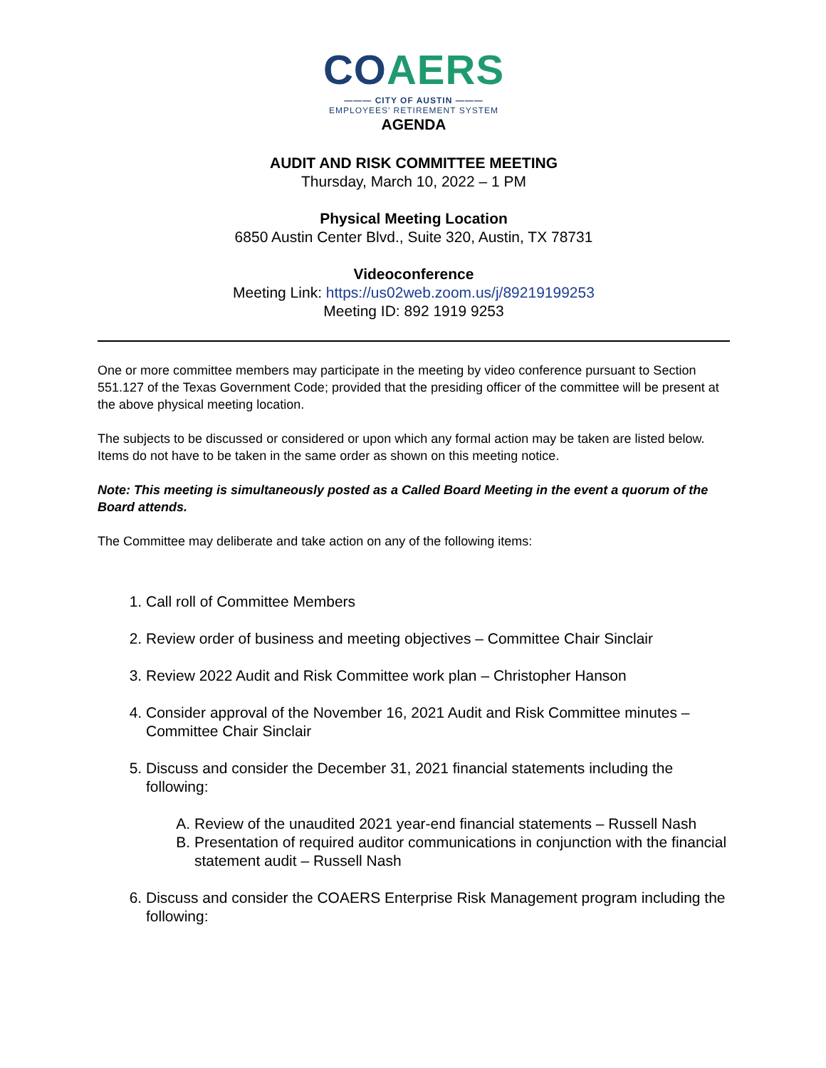CO AERS
——— CITY OF AUSTIN ———
EMPLOYEES’ RETIREMENT SYSTEM
AGENDA
AUDIT AND RISK COMMITTEE MEETING
Thursday, March 10, 2022 – 1 PM
Physical Meeting Location
6850 Austin Center Blvd., Suite 320, Austin, TX 78731
Videoconference
Meeting Link: https://us02web.zoom.us/j/89219199253
Meeting ID: 892 1919 9253
One or more committee members may participate in the meeting by video conference pursuant to Section 551.127 of the Texas Government Code; provided that the presiding officer of the committee will be present at the above physical meeting location.
The subjects to be discussed or considered or upon which any formal action may be taken are listed below. Items do not have to be taken in the same order as shown on this meeting notice.
Note: This meeting is simultaneously posted as a Called Board Meeting in the event a quorum of the Board attends.
The Committee may deliberate and take action on any of the following items:
1. Call roll of Committee Members
2. Review order of business and meeting objectives – Committee Chair Sinclair
3. Review 2022 Audit and Risk Committee work plan – Christopher Hanson
4. Consider approval of the November 16, 2021 Audit and Risk Committee minutes – Committee Chair Sinclair
5. Discuss and consider the December 31, 2021 financial statements including the following:
A. Review of the unaudited 2021 year-end financial statements – Russell Nash
B. Presentation of required auditor communications in conjunction with the financial statement audit – Russell Nash
6. Discuss and consider the COAERS Enterprise Risk Management program including the following: